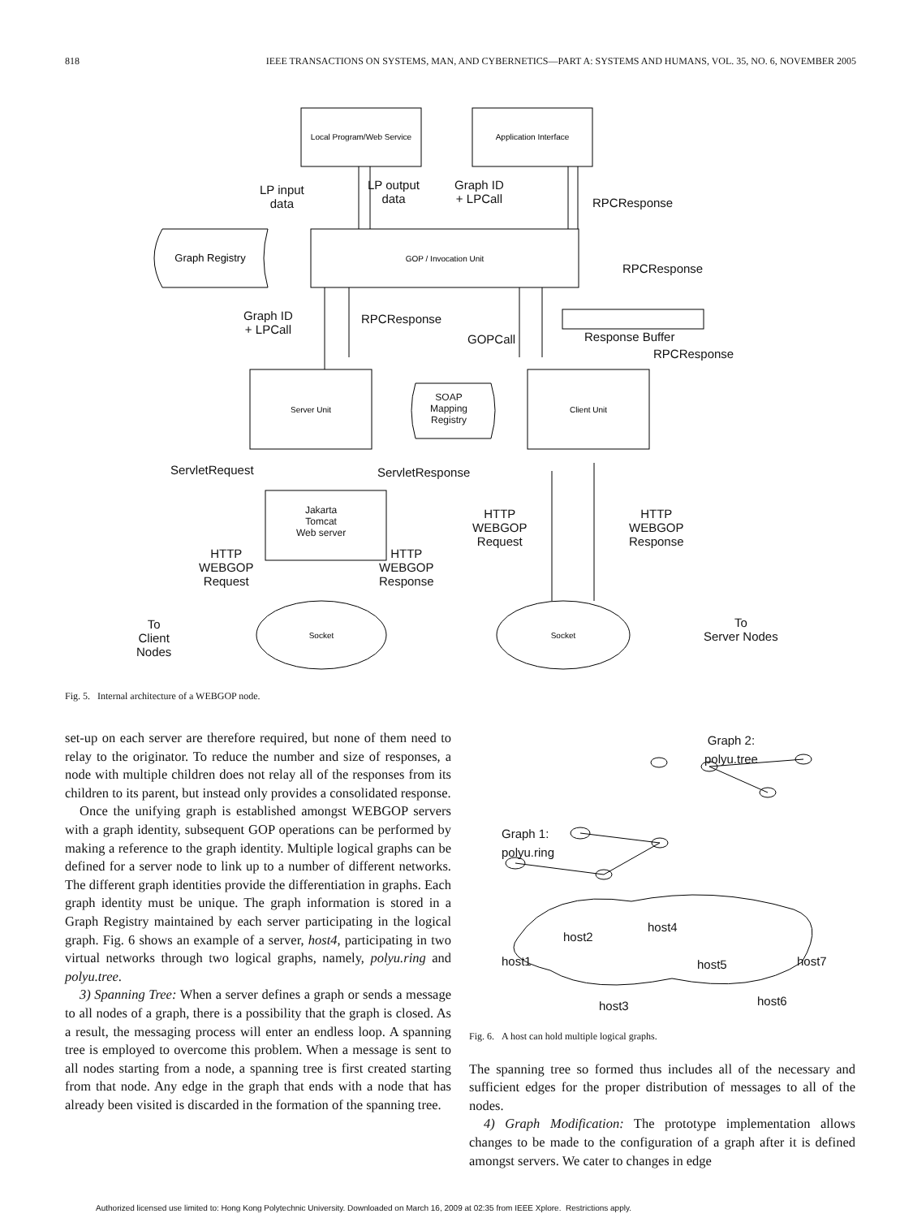818 IEEE TRANSACTIONS ON SYSTEMS, MAN, AND CYBERNETICS—PART A: SYSTEMS AND HUMANS, VOL. 35, NO. 6, NOVEMBER 2005
Local Program/Web Service
Application Interface
GOP / Invocation Unit
Graph Registry
Server Unit
Client Unit
Socket
Socket
LP input
data
LP output
data
Graph ID
+ LPCall
RPCResponse
RPCResponse
Graph ID
+ LPCall
RPCResponse
GOPCall Response Buffer
RPCResponse
SOAP
Mapping
Registry
ServletRequest ServletResponse
Jakarta
Tomcat
Web server
HTTP
WEBGOP
Request
HTTP
WEBGOP
Response
HTTP
WEBGOP
Request
HTTP
WEBGOP
Response
To
Client
Nodes
To
Server Nodes
Fig. 5. Internal architecture of a WEBGOP node.
set-up on each server are therefore required, but none of them need to relay to the originator. To reduce the number and size of responses, a node with multiple children does not relay all of the responses from its children to its parent, but instead only provides a consolidated response.
Once the unifying graph is established amongst WEBGOP servers with a graph identity, subsequent GOP operations can be performed by making a reference to the graph identity. Multiple logical graphs can be defined for a server node to link up to a number of different networks. The different graph identities provide the differentiation in graphs. Each graph identity must be unique. The graph information is stored in a Graph Registry maintained by each server participating in the logical graph. Fig. 6 shows an example of a server, host4, participating in two virtual networks through two logical graphs, namely, polyu.ring and polyu.tree.
3) Spanning Tree: When a server defines a graph or sends a message to all nodes of a graph, there is a possibility that the graph is closed. As a result, the messaging process will enter an endless loop. A spanning tree is employed to overcome this problem. When a message is sent to all nodes starting from a node, a spanning tree is first created starting from that node. Any edge in the graph that ends with a node that has already been visited is discarded in the formation of the spanning tree.
Graph 2:
polyu.tree
Graph 1:
polyu.ring
host4
host2
host1 host5 host7
host6
host3
Fig. 6. A host can hold multiple logical graphs.
The spanning tree so formed thus includes all of the necessary and sufficient edges for the proper distribution of messages to all of the nodes.
4) Graph Modification: The prototype implementation allows changes to be made to the configuration of a graph after it is defined amongst servers. We cater to changes in edge
Authorized licensed use limited to: Hong Kong Polytechnic University. Downloaded on March 16, 2009 at 02:35 from IEEE Xplore. Restrictions apply.